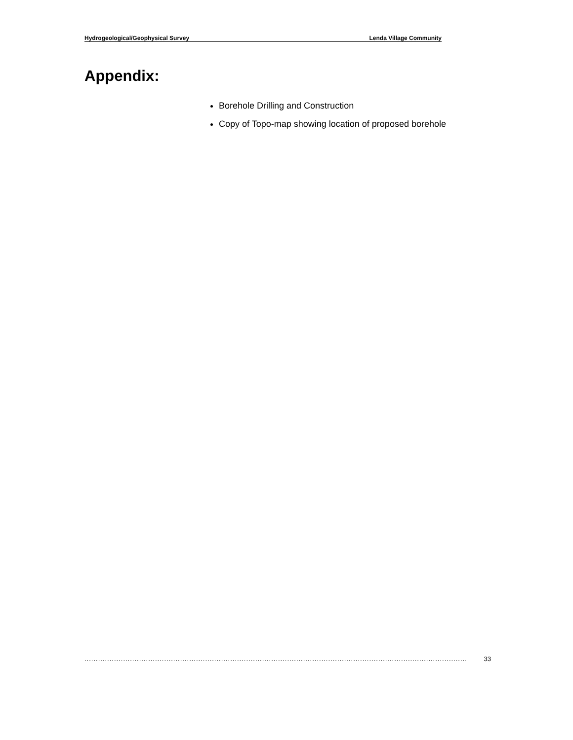Hydrogeological/Geophysical Survey Lenda Village Community
Appendix:
Borehole Drilling and Construction
Copy of Topo-map showing location of proposed borehole
............................................................................................................................................................................ 33